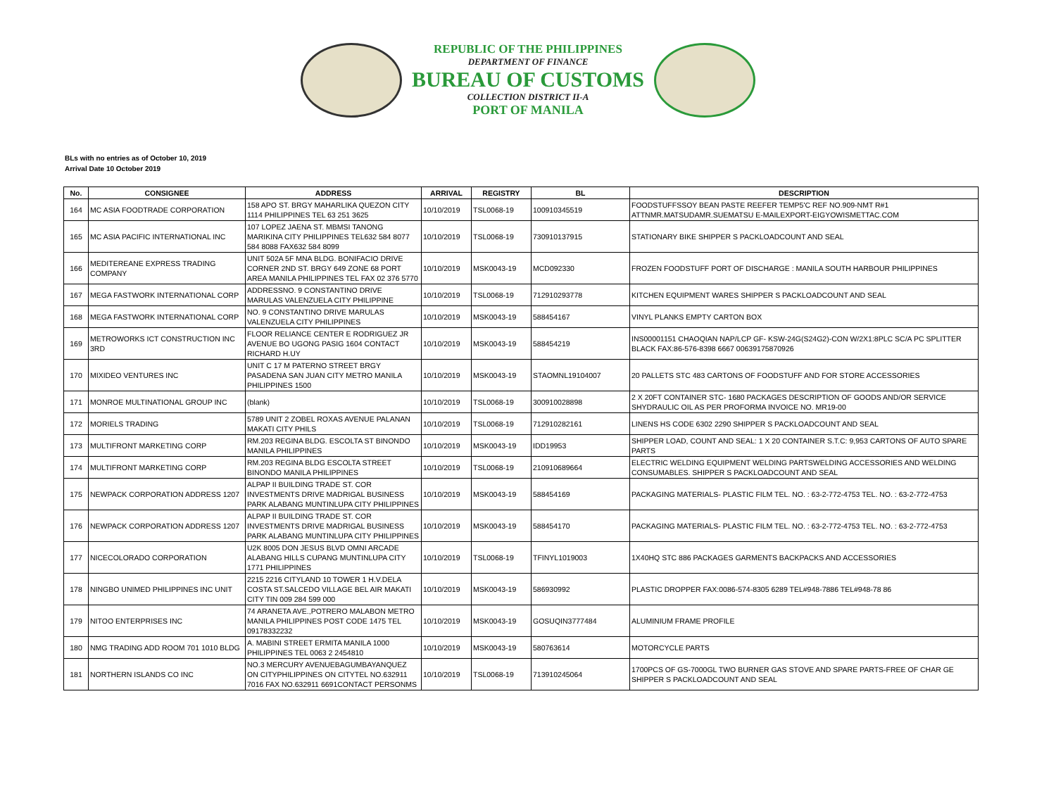REPUBLIC OF THE PHILIPPINES
DEPARTMENT OF FINANCE
BUREAU OF CUSTOMS
COLLECTION DISTRICT II-A
PORT OF MANILA
BLs with no entries as of October 10, 2019
Arrival Date 10 October 2019
| No. | CONSIGNEE | ADDRESS | ARRIVAL | REGISTRY | BL | DESCRIPTION |
| --- | --- | --- | --- | --- | --- | --- |
| 164 | MC ASIA FOODTRADE CORPORATION | 158 APO ST. BRGY MAHARLIKA QUEZON CITY 1114 PHILIPPINES TEL 63 251 3625 | 10/10/2019 | TSL0068-19 | 100910345519 | FOODSTUFFSSOY BEAN PASTE REEFER TEMP5'C REF NO.909-NMT R#1 ATTNMR.MATSUDAMR.SUEMATSU E-MAILEXPORT-EIGYOWISMETTAC.COM |
| 165 | MC ASIA PACIFIC INTERNATIONAL INC | 107 LOPEZ JAENA ST. MBMSI TANONG MARIKINA CITY PHILIPPINES TEL632 584 8077 584 8088 FAX632 584 8099 | 10/10/2019 | TSL0068-19 | 730910137915 | STATIONARY BIKE SHIPPER S PACKLOADCOUNT AND SEAL |
| 166 | MEDITEREANE EXPRESS TRADING COMPANY | UNIT 502A 5F MNA BLDG. BONIFACIO DRIVE CORNER 2ND ST. BRGY 649 ZONE 68 PORT AREA MANILA PHILIPPINES TEL FAX 02 376 5770 | 10/10/2019 | MSK0043-19 | MCD092330 | FROZEN FOODSTUFF PORT OF DISCHARGE : MANILA SOUTH HARBOUR PHILIPPINES |
| 167 | MEGA FASTWORK INTERNATIONAL CORP | ADDRESSNO. 9 CONSTANTINO DRIVE MARULAS VALENZUELA CITY PHILIPPINE | 10/10/2019 | TSL0068-19 | 712910293778 | KITCHEN EQUIPMENT WARES SHIPPER S PACKLOADCOUNT AND SEAL |
| 168 | MEGA FASTWORK INTERNATIONAL CORP | NO. 9 CONSTANTINO DRIVE MARULAS VALENZUELA CITY PHILIPPINES | 10/10/2019 | MSK0043-19 | 588454167 | VINYL PLANKS EMPTY CARTON BOX |
| 169 | METROWORKS ICT CONSTRUCTION INC 3RD | FLOOR RELIANCE CENTER E RODRIGUEZ JR AVENUE BO UGONG PASIG 1604 CONTACT RICHARD H.UY | 10/10/2019 | MSK0043-19 | 588454219 | INS00001151 CHAOQIAN NAP/LCP GF- KSW-24G(S24G2)-CON W/2X1:8PLC SC/A PC SPLITTER BLACK FAX:86-576-8398 6667 00639175870926 |
| 170 | MIXIDEO VENTURES INC | UNIT C 17 M PATERNO STREET BRGY PASADENA SAN JUAN CITY METRO MANILA PHILIPPINES 1500 | 10/10/2019 | MSK0043-19 | STAOMNL19104007 | 20 PALLETS STC 483 CARTONS OF FOODSTUFF AND FOR STORE ACCESSORIES |
| 171 | MONROE MULTINATIONAL GROUP INC | (blank) | 10/10/2019 | TSL0068-19 | 300910028898 | 2 X 20FT CONTAINER STC- 1680 PACKAGES DESCRIPTION OF GOODS AND/OR SERVICE SHYDRAULIC OIL AS PER PROFORMA INVOICE NO. MR19-00 |
| 172 | MORIELS TRADING | 5789 UNIT 2 ZOBEL ROXAS AVENUE PALANAN MAKATI CITY PHILS | 10/10/2019 | TSL0068-19 | 712910282161 | LINENS HS CODE 6302 2290 SHIPPER S PACKLOADCOUNT AND SEAL |
| 173 | MULTIFRONT MARKETING CORP | RM.203 REGINA BLDG. ESCOLTA ST BINONDO MANILA PHILIPPINES | 10/10/2019 | MSK0043-19 | IDD19953 | SHIPPER LOAD, COUNT AND SEAL: 1 X 20 CONTAINER S.T.C: 9,953 CARTONS OF AUTO SPARE PARTS |
| 174 | MULTIFRONT MARKETING CORP | RM.203 REGINA BLDG ESCOLTA STREET BINONDO MANILA PHILIPPINES | 10/10/2019 | TSL0068-19 | 210910689664 | ELECTRIC WELDING EQUIPMENT WELDING PARTSWELDING ACCESSORIES AND WELDING CONSUMABLES. SHIPPER S PACKLOADCOUNT AND SEAL |
| 175 | NEWPACK CORPORATION ADDRESS 1207 | ALPAP II BUILDING TRADE ST. COR INVESTMENTS DRIVE MADRIGAL BUSINESS PARK ALABANG MUNTINLUPA CITY PHILIPPINES | 10/10/2019 | MSK0043-19 | 588454169 | PACKAGING MATERIALS- PLASTIC FILM TEL. NO. : 63-2-772-4753 TEL. NO. : 63-2-772-4753 |
| 176 | NEWPACK CORPORATION ADDRESS 1207 | ALPAP II BUILDING TRADE ST. COR INVESTMENTS DRIVE MADRIGAL BUSINESS PARK ALABANG MUNTINLUPA CITY PHILIPPINES | 10/10/2019 | MSK0043-19 | 588454170 | PACKAGING MATERIALS- PLASTIC FILM TEL. NO. : 63-2-772-4753 TEL. NO. : 63-2-772-4753 |
| 177 | NICECOLORADO CORPORATION | U2K 8005 DON JESUS BLVD OMNI ARCADE ALABANG HILLS CUPANG MUNTINLUPA CITY 1771 PHILIPPINES | 10/10/2019 | TSL0068-19 | TFINYL1019003 | 1X40HQ STC 886 PACKAGES GARMENTS BACKPACKS AND ACCESSORIES |
| 178 | NINGBO UNIMED PHILIPPINES INC UNIT | 2215 2216 CITYLAND 10 TOWER 1 H.V.DELA COSTA ST.SALCEDO VILLAGE BEL AIR MAKATI CITY TIN 009 284 599 000 | 10/10/2019 | MSK0043-19 | 586930992 | PLASTIC DROPPER FAX:0086-574-8305 6289 TEL#948-7886 TEL#948-78 86 |
| 179 | NITOO ENTERPRISES INC | 74 ARANETA AVE.,POTRERO MALABON METRO MANILA PHILIPPINES POST CODE 1475 TEL 09178332232 | 10/10/2019 | MSK0043-19 | GOSUQIN3777484 | ALUMINIUM FRAME PROFILE |
| 180 | NMG TRADING ADD ROOM 701 1010 BLDG | A. MABINI STREET ERMITA MANILA 1000 PHILIPPINES TEL 0063 2 2454810 | 10/10/2019 | MSK0043-19 | 580763614 | MOTORCYCLE PARTS |
| 181 | NORTHERN ISLANDS CO INC | NO.3 MERCURY AVENUEBAGUMBAYANQUEZ ON CITYPHILIPPINES ON CITYTEL NO.632911 7016 FAX NO.632911 6691CONTACT PERSONMS | 10/10/2019 | TSL0068-19 | 713910245064 | 1700PCS OF GS-7000GL TWO BURNER GAS STOVE AND SPARE PARTS-FREE OF CHAR GE SHIPPER S PACKLOADCOUNT AND SEAL |